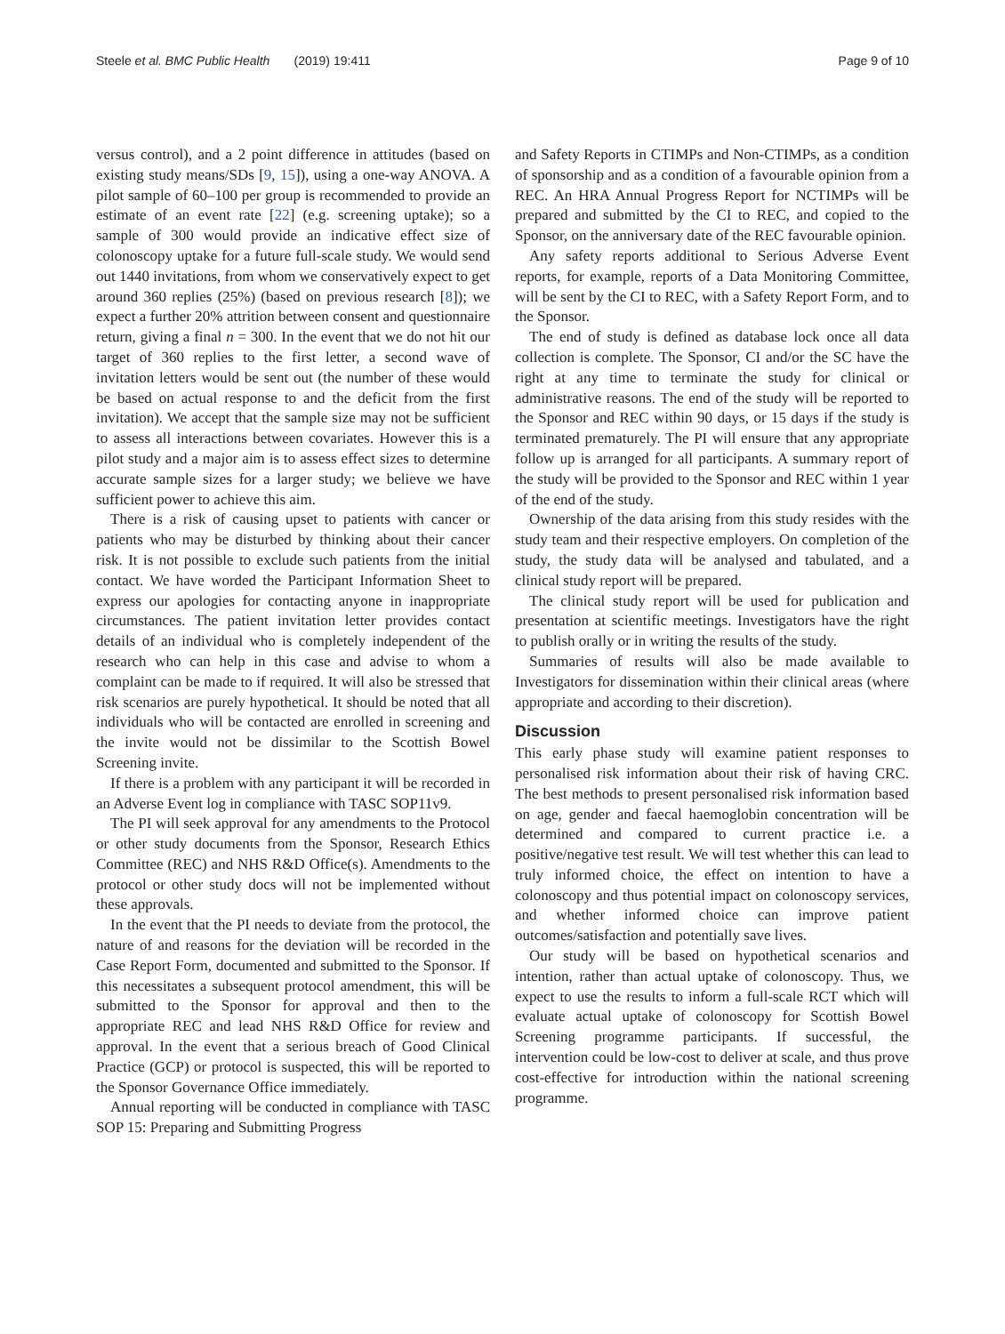Steele et al. BMC Public Health (2019) 19:411 Page 9 of 10
versus control), and a 2 point difference in attitudes (based on existing study means/SDs [9, 15]), using a one-way ANOVA. A pilot sample of 60–100 per group is recommended to provide an estimate of an event rate [22] (e.g. screening uptake); so a sample of 300 would provide an indicative effect size of colonoscopy uptake for a future full-scale study. We would send out 1440 invitations, from whom we conservatively expect to get around 360 replies (25%) (based on previous research [8]); we expect a further 20% attrition between consent and questionnaire return, giving a final n = 300. In the event that we do not hit our target of 360 replies to the first letter, a second wave of invitation letters would be sent out (the number of these would be based on actual response to and the deficit from the first invitation). We accept that the sample size may not be sufficient to assess all interactions between covariates. However this is a pilot study and a major aim is to assess effect sizes to determine accurate sample sizes for a larger study; we believe we have sufficient power to achieve this aim.
There is a risk of causing upset to patients with cancer or patients who may be disturbed by thinking about their cancer risk. It is not possible to exclude such patients from the initial contact. We have worded the Participant Information Sheet to express our apologies for contacting anyone in inappropriate circumstances. The patient invitation letter provides contact details of an individual who is completely independent of the research who can help in this case and advise to whom a complaint can be made to if required. It will also be stressed that risk scenarios are purely hypothetical. It should be noted that all individuals who will be contacted are enrolled in screening and the invite would not be dissimilar to the Scottish Bowel Screening invite.
If there is a problem with any participant it will be recorded in an Adverse Event log in compliance with TASC SOP11v9.
The PI will seek approval for any amendments to the Protocol or other study documents from the Sponsor, Research Ethics Committee (REC) and NHS R&D Office(s). Amendments to the protocol or other study docs will not be implemented without these approvals.
In the event that the PI needs to deviate from the protocol, the nature of and reasons for the deviation will be recorded in the Case Report Form, documented and submitted to the Sponsor. If this necessitates a subsequent protocol amendment, this will be submitted to the Sponsor for approval and then to the appropriate REC and lead NHS R&D Office for review and approval. In the event that a serious breach of Good Clinical Practice (GCP) or protocol is suspected, this will be reported to the Sponsor Governance Office immediately.
Annual reporting will be conducted in compliance with TASC SOP 15: Preparing and Submitting Progress
and Safety Reports in CTIMPs and Non-CTIMPs, as a condition of sponsorship and as a condition of a favourable opinion from a REC. An HRA Annual Progress Report for NCTIMPs will be prepared and submitted by the CI to REC, and copied to the Sponsor, on the anniversary date of the REC favourable opinion.
Any safety reports additional to Serious Adverse Event reports, for example, reports of a Data Monitoring Committee, will be sent by the CI to REC, with a Safety Report Form, and to the Sponsor.
The end of study is defined as database lock once all data collection is complete. The Sponsor, CI and/or the SC have the right at any time to terminate the study for clinical or administrative reasons. The end of the study will be reported to the Sponsor and REC within 90 days, or 15 days if the study is terminated prematurely. The PI will ensure that any appropriate follow up is arranged for all participants. A summary report of the study will be provided to the Sponsor and REC within 1 year of the end of the study.
Ownership of the data arising from this study resides with the study team and their respective employers. On completion of the study, the study data will be analysed and tabulated, and a clinical study report will be prepared.
The clinical study report will be used for publication and presentation at scientific meetings. Investigators have the right to publish orally or in writing the results of the study.
Summaries of results will also be made available to Investigators for dissemination within their clinical areas (where appropriate and according to their discretion).
Discussion
This early phase study will examine patient responses to personalised risk information about their risk of having CRC. The best methods to present personalised risk information based on age, gender and faecal haemoglobin concentration will be determined and compared to current practice i.e. a positive/negative test result. We will test whether this can lead to truly informed choice, the effect on intention to have a colonoscopy and thus potential impact on colonoscopy services, and whether informed choice can improve patient outcomes/satisfaction and potentially save lives.
Our study will be based on hypothetical scenarios and intention, rather than actual uptake of colonoscopy. Thus, we expect to use the results to inform a full-scale RCT which will evaluate actual uptake of colonoscopy for Scottish Bowel Screening programme participants. If successful, the intervention could be low-cost to deliver at scale, and thus prove cost-effective for introduction within the national screening programme.